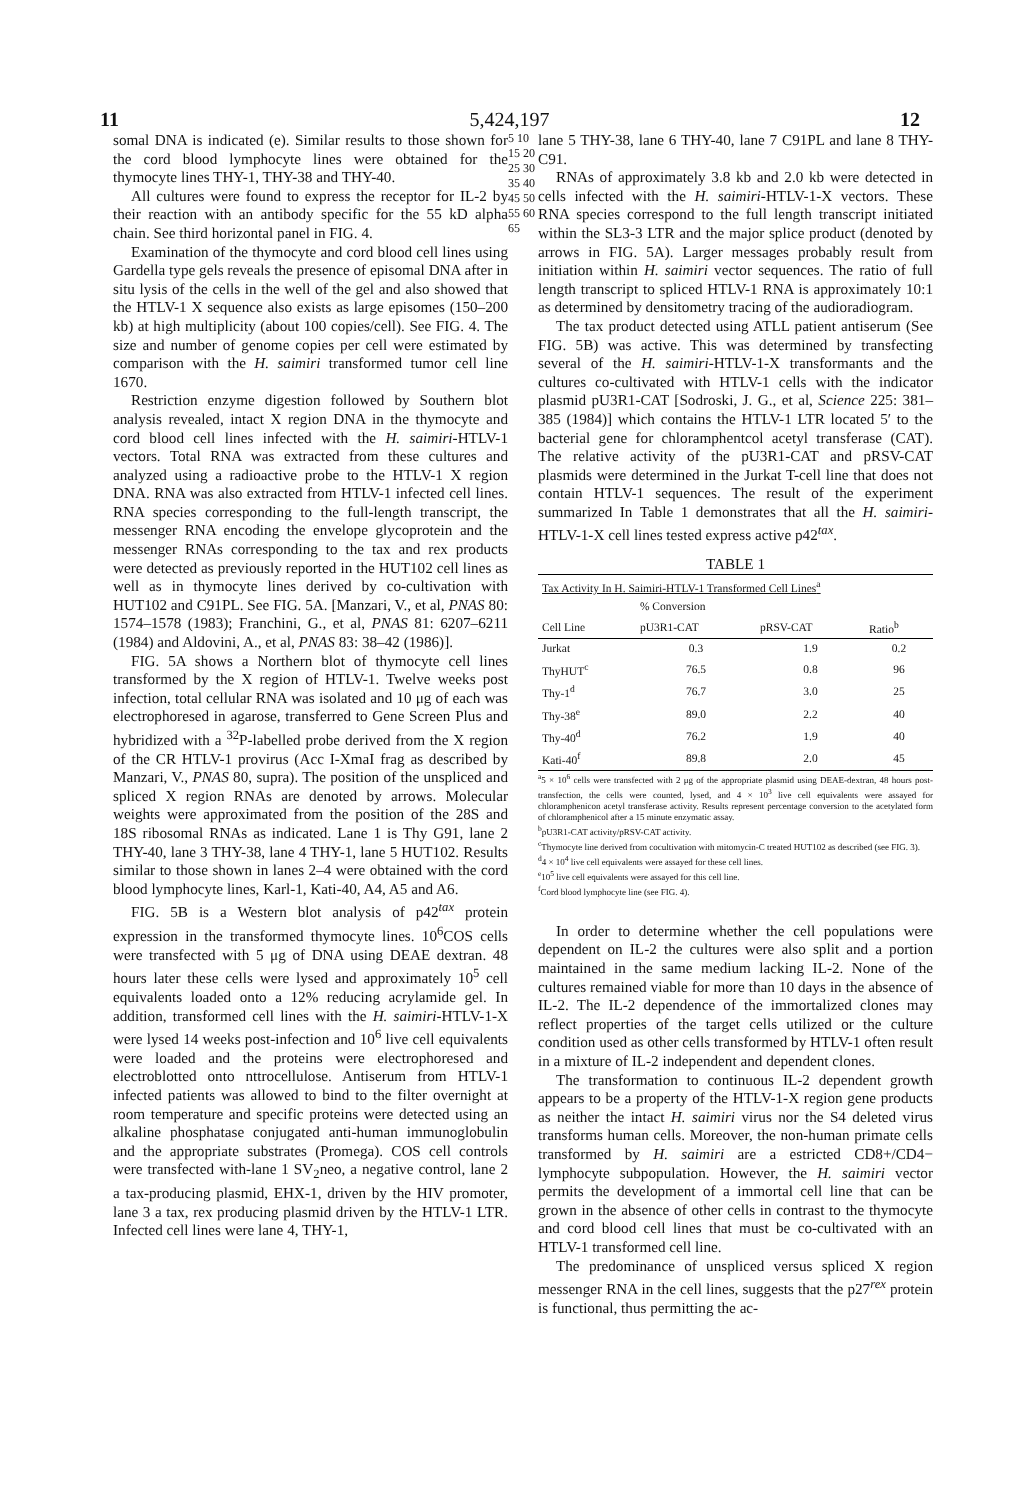11 5,424,197 12
somal DNA is indicated (e). Similar results to those shown for the cord blood lymphocyte lines were obtained for the thymocyte lines THY-1, THY-38 and THY-40.
All cultures were found to express the receptor for IL-2 by their reaction with an antibody specific for the 55 kD alpha chain. See third horizontal panel in FIG. 4.
Examination of the thymocyte and cord blood cell lines using Gardella type gels reveals the presence of episomal DNA after in situ lysis of the cells in the well of the gel and also showed that the HTLV-1 X sequence also exists as large episomes (150–200 kb) at high multiplicity (about 100 copies/cell). See FIG. 4. The size and number of genome copies per cell were estimated by comparison with the H. saimiri transformed tumor cell line 1670.
Restriction enzyme digestion followed by Southern blot analysis revealed, intact X region DNA in the thymocyte and cord blood cell lines infected with the H. saimiri-HTLV-1 vectors. Total RNA was extracted from these cultures and analyzed using a radioactive probe to the HTLV-1 X region DNA. RNA was also extracted from HTLV-1 infected cell lines. RNA species corresponding to the full-length transcript, the messenger RNA encoding the envelope glycoprotein and the messenger RNAs corresponding to the tax and rex products were detected as previously reported in the HUT102 cell lines as well as in thymocyte lines derived by co-cultivation with HUT102 and C91PL. See FIG. 5A. [Manzari, V., et al, PNAS 80: 1574–1578 (1983); Franchini, G., et al, PNAS 81: 6207–6211 (1984) and Aldovini, A., et al, PNAS 83: 38–42 (1986)].
FIG. 5A shows a Northern blot of thymocyte cell lines transformed by the X region of HTLV-1. Twelve weeks post infection, total cellular RNA was isolated and 10 μg of each was electrophoresed in agarose, transferred to Gene Screen Plus and hybridized with a <sup>32</sup>P-labelled probe derived from the X region of the CR HTLV-1 provirus (Acc I-XmaI frag as described by Manzari, V., PNAS 80, supra). The position of the unspliced and spliced X region RNAs are denoted by arrows. Molecular weights were approximated from the position of the 28S and 18S ribosomal RNAs as indicated. Lane 1 is Thy G91, lane 2 THY-40, lane 3 THY-38, lane 4 THY-1, lane 5 HUT102. Results similar to those shown in lanes 2–4 were obtained with the cord blood lymphocyte lines, Karl-1, Kati-40, A4, A5 and A6.
FIG. 5B is a Western blot analysis of p42<sup>tax</sup> protein expression in the transformed thymocyte lines. 10<sup>6</sup>COS cells were transfected with 5 μg of DNA using DEAE dextran. 48 hours later these cells were lysed and approximately 10<sup>5</sup> cell equivalents loaded onto a 12% reducing acrylamide gel. In addition, transformed cell lines with the H. saimiri-HTLV-1-X were lysed 14 weeks post-infection and 10<sup>6</sup> live cell equivalents were loaded and the proteins were electrophoresed and electroblotted onto nttrocellulose. Antiserum from HTLV-1 infected patients was allowed to bind to the filter overnight at room temperature and specific proteins were detected using an alkaline phosphatase conjugated anti-human immunoglobulin and the appropriate substrates (Promega). COS cell controls were transfected with-lane 1 SV<sub>2</sub>neo, a negative control, lane 2 a tax-producing plasmid, EHX-1, driven by the HIV promoter, lane 3 a tax, rex producing plasmid driven by the HTLV-1 LTR. Infected cell lines were lane 4, THY-1,
5 10 15 20 25 30 35 40 45 50 55 60 65
lane 5 THY-38, lane 6 THY-40, lane 7 C91PL and lane 8 THY-C91.
RNAs of approximately 3.8 kb and 2.0 kb were detected in cells infected with the H. saimiri-HTLV-1-X vectors. These RNA species correspond to the full length transcript initiated within the SL3-3 LTR and the major splice product (denoted by arrows in FIG. 5A). Larger messages probably result from initiation within H. saimiri vector sequences. The ratio of full length transcript to spliced HTLV-1 RNA is approximately 10:1 as determined by densitometry tracing of the audioradiogram.
The tax product detected using ATLL patient antiserum (See FIG. 5B) was active. This was determined by transfecting several of the H. saimiri-HTLV-1-X transformants and the cultures co-cultivated with HTLV-1 cells with the indicator plasmid pU3R1-CAT [Sodroski, J. G., et al, Science 225: 381–385 (1984)] which contains the HTLV-1 LTR located 5′ to the bacterial gene for chloramphentcol acetyl transferase (CAT). The relative activity of the pU3R1-CAT and pRSV-CAT plasmids were determined in the Jurkat T-cell line that does not contain HTLV-1 sequences. The result of the experiment summarized In Table 1 demonstrates that all the H. saimiri-HTLV-1-X cell lines tested express active p42<sup>tax</sup>.
TABLE 1
| Tax Activity In H. Saimiri-HTLV-1 Transformed Cell Lines<sup>a</sup> | | | |
| --- | --- | --- | --- |
| | % Conversion | | |
| Cell Line | pU3R1-CAT | pRSV-CAT | Ratio<sup>b</sup> |
| Jurkat | 0.3 | 1.9 | 0.2 |
| ThyHUT<sup>c</sup> | 76.5 | 0.8 | 96 |
| Thy-1<sup>d</sup> | 76.7 | 3.0 | 25 |
| Thy-38<sup>e</sup> | 89.0 | 2.2 | 40 |
| Thy-40<sup>d</sup> | 76.2 | 1.9 | 40 |
| Kati-40<sup>f</sup> | 89.8 | 2.0 | 45 |
<sup>a</sup> 5 × 10<sup>6</sup> cells were transfected with 2 μg of the appropriate plasmid using DEAE-dextran, 48 hours post-transfection, the cells were counted, lysed, and 4 × 10<sup>3</sup> live cell equivalents were assayed for chloramphenicon acetyl transferase activity. Results represent percentage conversion to the acetylated form of chloramphenicol after a 15 minute enzymatic assay.
<sup>b</sup> pU3R1-CAT activity/pRSV-CAT activity.
<sup>c</sup> Thymocyte line derived from cocultivation with mitomycin-C treated HUT102 as described (see FIG. 3).
<sup>d</sup> 4 × 10<sup>4</sup> live cell equivalents were assayed for these cell lines.
<sup>e</sup> 10<sup>5</sup> live cell equivalents were assayed for this cell line.
<sup>f</sup> Cord blood lymphocyte line (see FIG. 4).
In order to determine whether the cell populations were dependent on IL-2 the cultures were also split and a portion maintained in the same medium lacking IL-2. None of the cultures remained viable for more than 10 days in the absence of IL-2. The IL-2 dependence of the immortalized clones may reflect properties of the target cells utilized or the culture condition used as other cells transformed by HTLV-1 often result in a mixture of IL-2 independent and dependent clones.
The transformation to continuous IL-2 dependent growth appears to be a property of the HTLV-1-X region gene products as neither the intact H. saimiri virus nor the S4 deleted virus transforms human cells. Moreover, the non-human primate cells transformed by H. saimiri are a estricted CD8+/CD4− lymphocyte subpopulation. However, the H. saimiri vector permits the development of a immortal cell line that can be grown in the absence of other cells in contrast to the thymocyte and cord blood cell lines that must be co-cultivated with an HTLV-1 transformed cell line.
The predominance of unspliced versus spliced X region messenger RNA in the cell lines, suggests that the p27<sup>rex</sup> protein is functional, thus permitting the ac-